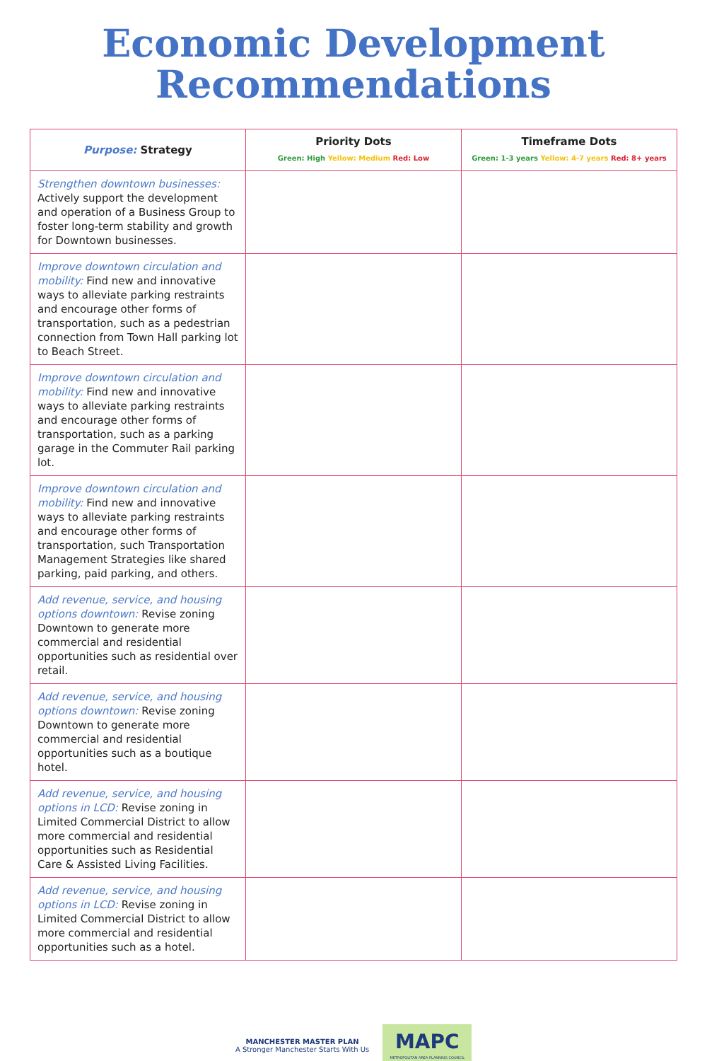Economic Development
Recommendations
| Purpose: Strategy | Priority Dots Green: High Yellow: Medium Red: Low | Timeframe Dots Green: 1-3 years Yellow: 4-7 years Red: 8+ years |
| --- | --- | --- |
| Strengthen downtown businesses: Actively support the development and operation of a Business Group to foster long-term stability and growth for Downtown businesses. | | |
| Improve downtown circulation and mobility: Find new and innovative ways to alleviate parking restraints and encourage other forms of transportation, such as a pedestrian connection from Town Hall parking lot to Beach Street. | | |
| Improve downtown circulation and mobility: Find new and innovative ways to alleviate parking restraints and encourage other forms of transportation, such as a parking garage in the Commuter Rail parking lot. | | |
| Improve downtown circulation and mobility: Find new and innovative ways to alleviate parking restraints and encourage other forms of transportation, such Transportation Management Strategies like shared parking, paid parking, and others. | | |
| Add revenue, service, and housing options downtown: Revise zoning Downtown to generate more commercial and residential opportunities such as residential over retail. | | |
| Add revenue, service, and housing options downtown: Revise zoning Downtown to generate more commercial and residential opportunities such as a boutique hotel. | | |
| Add revenue, service, and housing options in LCD: Revise zoning in Limited Commercial District to allow more commercial and residential opportunities such as Residential Care & Assisted Living Facilities. | | |
| Add revenue, service, and housing options in LCD: Revise zoning in Limited Commercial District to allow more commercial and residential opportunities such as a hotel. | | |
MANCHESTER MASTER PLAN
A Stronger Manchester Starts With Us MAPC
METROPOLITAN AREA PLANNING COUNCIL